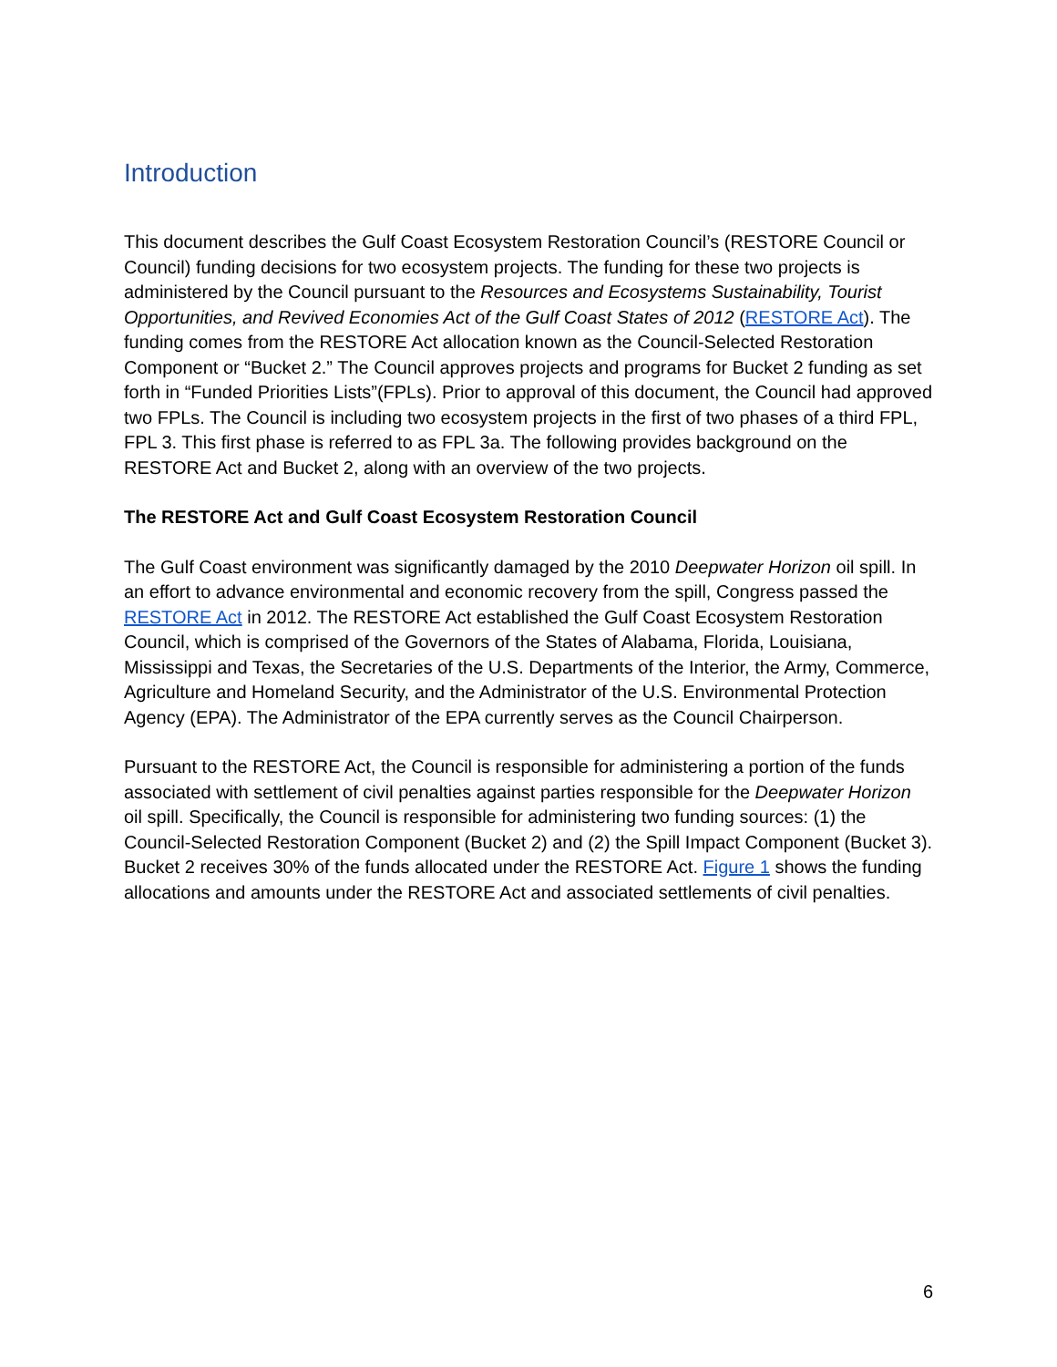Introduction
This document describes the Gulf Coast Ecosystem Restoration Council’s (RESTORE Council or Council) funding decisions for two ecosystem projects. The funding for these two projects is administered by the Council pursuant to the Resources and Ecosystems Sustainability, Tourist Opportunities, and Revived Economies Act of the Gulf Coast States of 2012 (RESTORE Act). The funding comes from the RESTORE Act allocation known as the Council-Selected Restoration Component or “Bucket 2.” The Council approves projects and programs for Bucket 2 funding as set forth in “Funded Priorities Lists”(FPLs). Prior to approval of this document, the Council had approved two FPLs. The Council is including two ecosystem projects in the first of two phases of a third FPL, FPL 3. This first phase is referred to as FPL 3a. The following provides background on the RESTORE Act and Bucket 2, along with an overview of the two projects.
The RESTORE Act and Gulf Coast Ecosystem Restoration Council
The Gulf Coast environment was significantly damaged by the 2010 Deepwater Horizon oil spill. In an effort to advance environmental and economic recovery from the spill, Congress passed the RESTORE Act in 2012. The RESTORE Act established the Gulf Coast Ecosystem Restoration Council, which is comprised of the Governors of the States of Alabama, Florida, Louisiana, Mississippi and Texas, the Secretaries of the U.S. Departments of the Interior, the Army, Commerce, Agriculture and Homeland Security, and the Administrator of the U.S. Environmental Protection Agency (EPA). The Administrator of the EPA currently serves as the Council Chairperson.
Pursuant to the RESTORE Act, the Council is responsible for administering a portion of the funds associated with settlement of civil penalties against parties responsible for the Deepwater Horizon oil spill. Specifically, the Council is responsible for administering two funding sources: (1) the Council-Selected Restoration Component (Bucket 2) and (2) the Spill Impact Component (Bucket 3). Bucket 2 receives 30% of the funds allocated under the RESTORE Act. Figure 1 shows the funding allocations and amounts under the RESTORE Act and associated settlements of civil penalties.
6